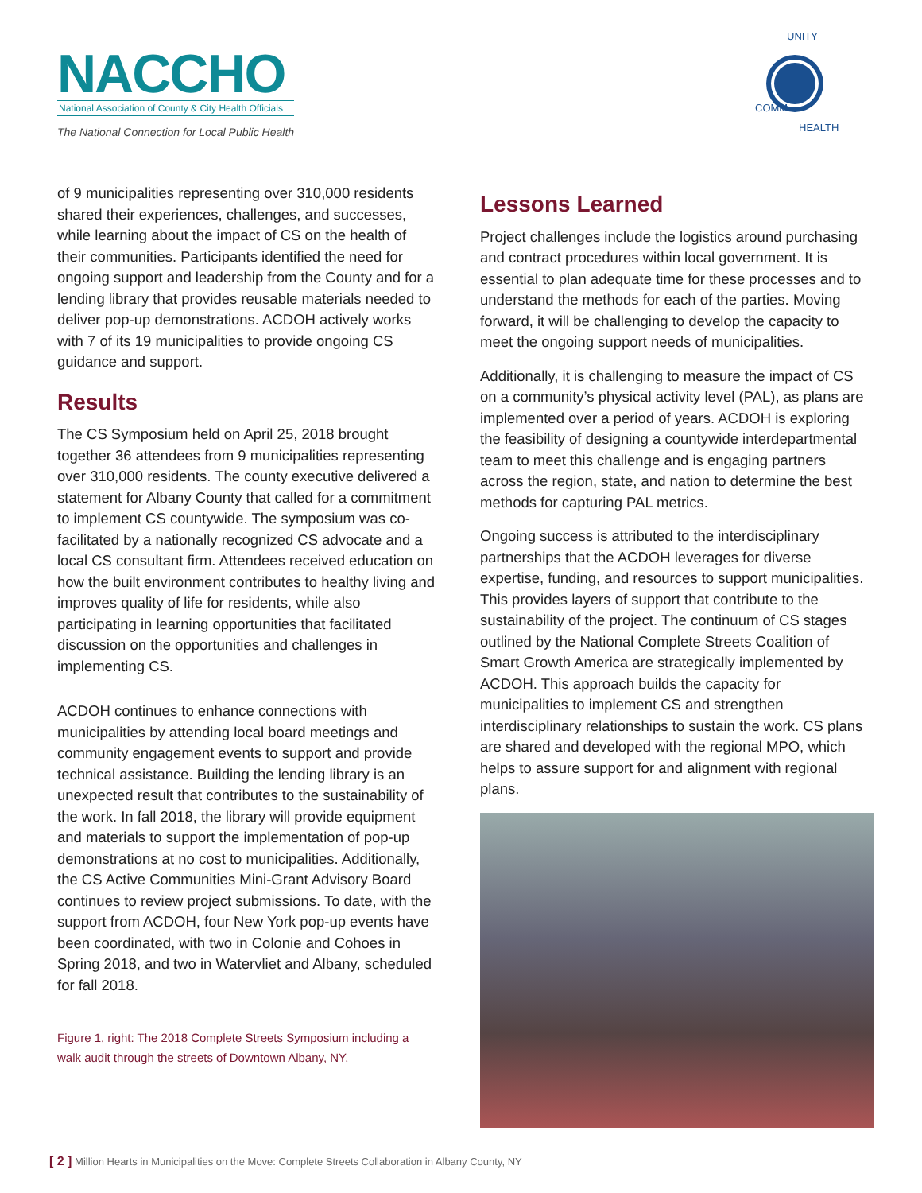NACCHO
National Association of County & City Health Officials
The National Connection for Local Public Health
UNITY
COMM
HEALTH
of 9 municipalities representing over 310,000 residents shared their experiences, challenges, and successes, while learning about the impact of CS on the health of their communities. Participants identified the need for ongoing support and leadership from the County and for a lending library that provides reusable materials needed to deliver pop-up demonstrations. ACDOH actively works with 7 of its 19 municipalities to provide ongoing CS guidance and support.
Results
The CS Symposium held on April 25, 2018 brought together 36 attendees from 9 municipalities representing over 310,000 residents. The county executive delivered a statement for Albany County that called for a commitment to implement CS countywide. The symposium was co-facilitated by a nationally recognized CS advocate and a local CS consultant firm. Attendees received education on how the built environment contributes to healthy living and improves quality of life for residents, while also participating in learning opportunities that facilitated discussion on the opportunities and challenges in implementing CS.
ACDOH continues to enhance connections with municipalities by attending local board meetings and community engagement events to support and provide technical assistance. Building the lending library is an unexpected result that contributes to the sustainability of the work. In fall 2018, the library will provide equipment and materials to support the implementation of pop-up demonstrations at no cost to municipalities. Additionally, the CS Active Communities Mini-Grant Advisory Board continues to review project submissions. To date, with the support from ACDOH, four New York pop-up events have been coordinated, with two in Colonie and Cohoes in Spring 2018, and two in Watervliet and Albany, scheduled for fall 2018.
Figure 1, right: The 2018 Complete Streets Symposium including a walk audit through the streets of Downtown Albany, NY.
Lessons Learned
Project challenges include the logistics around purchasing and contract procedures within local government. It is essential to plan adequate time for these processes and to understand the methods for each of the parties. Moving forward, it will be challenging to develop the capacity to meet the ongoing support needs of municipalities.
Additionally, it is challenging to measure the impact of CS on a community’s physical activity level (PAL), as plans are implemented over a period of years. ACDOH is exploring the feasibility of designing a countywide interdepartmental team to meet this challenge and is engaging partners across the region, state, and nation to determine the best methods for capturing PAL metrics.
Ongoing success is attributed to the interdisciplinary partnerships that the ACDOH leverages for diverse expertise, funding, and resources to support municipalities. This provides layers of support that contribute to the sustainability of the project. The continuum of CS stages outlined by the National Complete Streets Coalition of Smart Growth America are strategically implemented by ACDOH. This approach builds the capacity for municipalities to implement CS and strengthen interdisciplinary relationships to sustain the work. CS plans are shared and developed with the regional MPO, which helps to assure support for and alignment with regional plans.
[ 2 ] Million Hearts in Municipalities on the Move: Complete Streets Collaboration in Albany County, NY